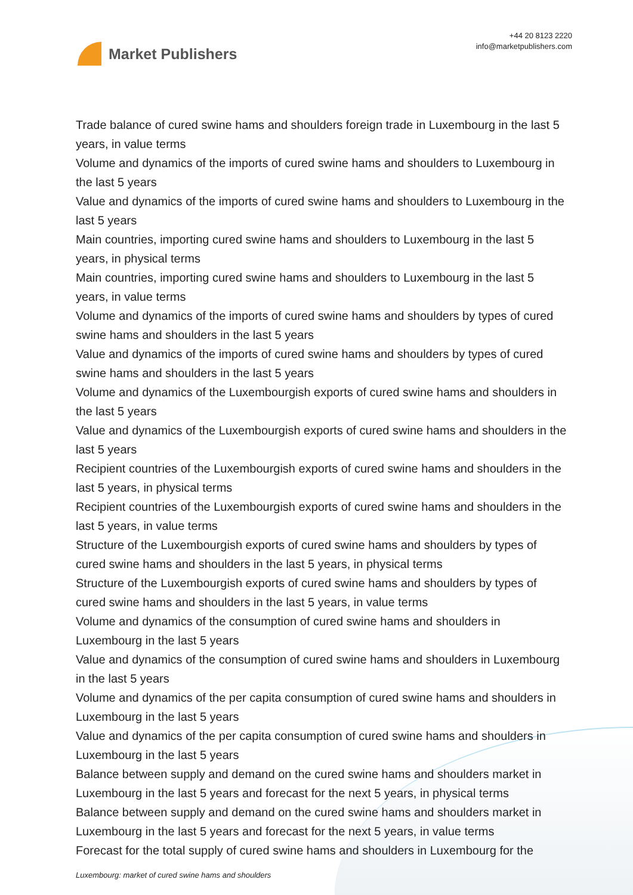Market Publishers
+44 20 8123 2220
info@marketpublishers.com
Trade balance of cured swine hams and shoulders foreign trade in Luxembourg in the last 5 years, in value terms
Volume and dynamics of the imports of cured swine hams and shoulders to Luxembourg in the last 5 years
Value and dynamics of the imports of cured swine hams and shoulders to Luxembourg in the last 5 years
Main countries, importing cured swine hams and shoulders to Luxembourg in the last 5 years, in physical terms
Main countries, importing cured swine hams and shoulders to Luxembourg in the last 5 years, in value terms
Volume and dynamics of the imports of cured swine hams and shoulders by types of cured swine hams and shoulders in the last 5 years
Value and dynamics of the imports of cured swine hams and shoulders by types of cured swine hams and shoulders in the last 5 years
Volume and dynamics of the Luxembourgish exports of cured swine hams and shoulders in the last 5 years
Value and dynamics of the Luxembourgish exports of cured swine hams and shoulders in the last 5 years
Recipient countries of the Luxembourgish exports of cured swine hams and shoulders in the last 5 years, in physical terms
Recipient countries of the Luxembourgish exports of cured swine hams and shoulders in the last 5 years, in value terms
Structure of the Luxembourgish exports of cured swine hams and shoulders by types of cured swine hams and shoulders in the last 5 years, in physical terms
Structure of the Luxembourgish exports of cured swine hams and shoulders by types of cured swine hams and shoulders in the last 5 years, in value terms
Volume and dynamics of the consumption of cured swine hams and shoulders in Luxembourg in the last 5 years
Value and dynamics of the consumption of cured swine hams and shoulders in Luxembourg in the last 5 years
Volume and dynamics of the per capita consumption of cured swine hams and shoulders in Luxembourg in the last 5 years
Value and dynamics of the per capita consumption of cured swine hams and shoulders in Luxembourg in the last 5 years
Balance between supply and demand on the cured swine hams and shoulders market in Luxembourg in the last 5 years and forecast for the next 5 years, in physical terms
Balance between supply and demand on the cured swine hams and shoulders market in Luxembourg in the last 5 years and forecast for the next 5 years, in value terms
Forecast for the total supply of cured swine hams and shoulders in Luxembourg for the
Luxembourg: market of cured swine hams and shoulders